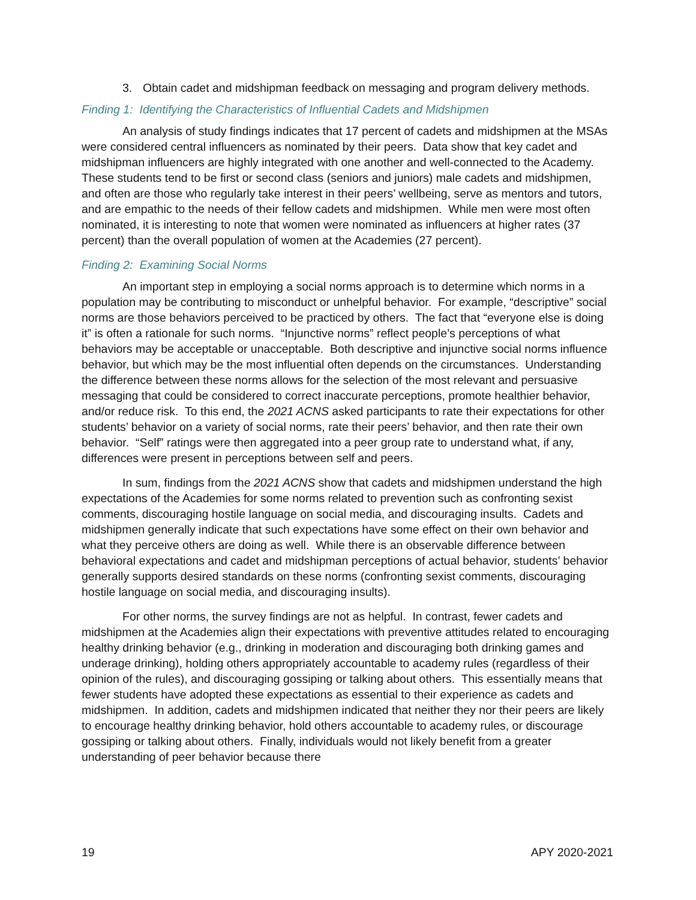3. Obtain cadet and midshipman feedback on messaging and program delivery methods.
Finding 1: Identifying the Characteristics of Influential Cadets and Midshipmen
An analysis of study findings indicates that 17 percent of cadets and midshipmen at the MSAs were considered central influencers as nominated by their peers. Data show that key cadet and midshipman influencers are highly integrated with one another and well-connected to the Academy. These students tend to be first or second class (seniors and juniors) male cadets and midshipmen, and often are those who regularly take interest in their peers’ wellbeing, serve as mentors and tutors, and are empathic to the needs of their fellow cadets and midshipmen. While men were most often nominated, it is interesting to note that women were nominated as influencers at higher rates (37 percent) than the overall population of women at the Academies (27 percent).
Finding 2: Examining Social Norms
An important step in employing a social norms approach is to determine which norms in a population may be contributing to misconduct or unhelpful behavior. For example, “descriptive” social norms are those behaviors perceived to be practiced by others. The fact that “everyone else is doing it” is often a rationale for such norms. “Injunctive norms” reflect people’s perceptions of what behaviors may be acceptable or unacceptable. Both descriptive and injunctive social norms influence behavior, but which may be the most influential often depends on the circumstances. Understanding the difference between these norms allows for the selection of the most relevant and persuasive messaging that could be considered to correct inaccurate perceptions, promote healthier behavior, and/or reduce risk. To this end, the 2021 ACNS asked participants to rate their expectations for other students’ behavior on a variety of social norms, rate their peers’ behavior, and then rate their own behavior. “Self” ratings were then aggregated into a peer group rate to understand what, if any, differences were present in perceptions between self and peers.
In sum, findings from the 2021 ACNS show that cadets and midshipmen understand the high expectations of the Academies for some norms related to prevention such as confronting sexist comments, discouraging hostile language on social media, and discouraging insults. Cadets and midshipmen generally indicate that such expectations have some effect on their own behavior and what they perceive others are doing as well. While there is an observable difference between behavioral expectations and cadet and midshipman perceptions of actual behavior, students’ behavior generally supports desired standards on these norms (confronting sexist comments, discouraging hostile language on social media, and discouraging insults).
For other norms, the survey findings are not as helpful. In contrast, fewer cadets and midshipmen at the Academies align their expectations with preventive attitudes related to encouraging healthy drinking behavior (e.g., drinking in moderation and discouraging both drinking games and underage drinking), holding others appropriately accountable to academy rules (regardless of their opinion of the rules), and discouraging gossiping or talking about others. This essentially means that fewer students have adopted these expectations as essential to their experience as cadets and midshipmen. In addition, cadets and midshipmen indicated that neither they nor their peers are likely to encourage healthy drinking behavior, hold others accountable to academy rules, or discourage gossiping or talking about others. Finally, individuals would not likely benefit from a greater understanding of peer behavior because there
19 APY 2020-2021